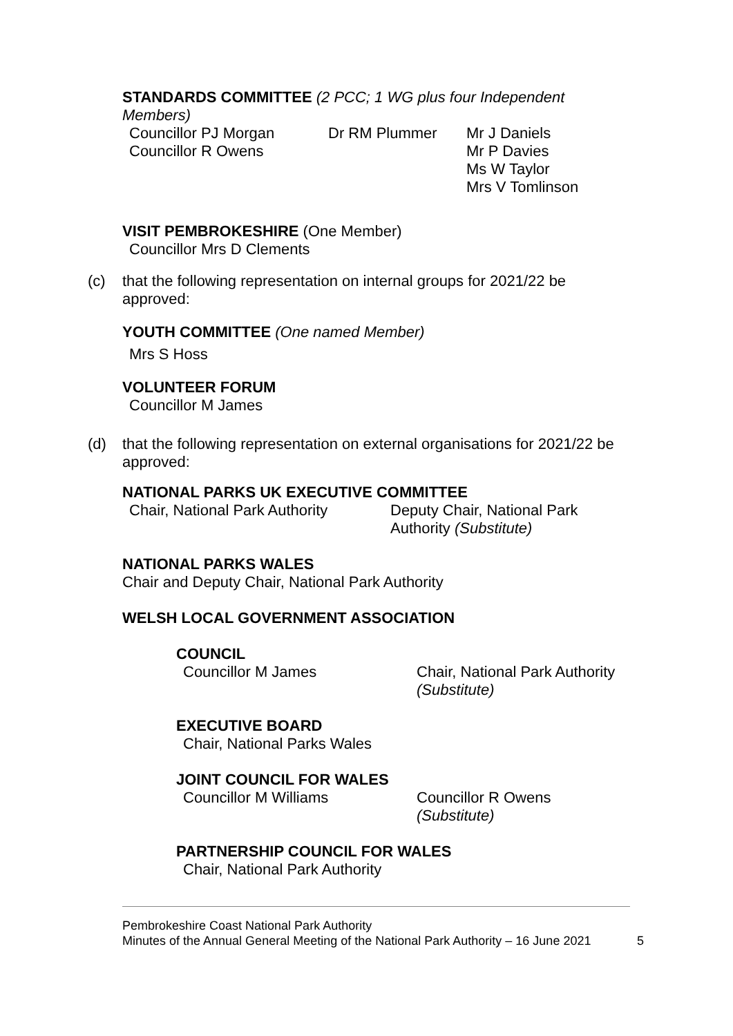STANDARDS COMMITTEE (2 PCC; 1 WG plus four Independent Members)
Councillor PJ Morgan
Councillor R Owens
Dr RM Plummer Mr J Daniels
Mr P Davies
Ms W Taylor
Mrs V Tomlinson
VISIT PEMBROKESHIRE (One Member)
Councillor Mrs D Clements
(c) that the following representation on internal groups for 2021/22 be approved:
YOUTH COMMITTEE (One named Member)
Mrs S Hoss
VOLUNTEER FORUM
Councillor M James
(d) that the following representation on external organisations for 2021/22 be approved:
NATIONAL PARKS UK EXECUTIVE COMMITTEE
Chair, National Park Authority
Deputy Chair, National Park
Authority (Substitute)
NATIONAL PARKS WALES
Chair and Deputy Chair, National Park Authority
WELSH LOCAL GOVERNMENT ASSOCIATION
COUNCIL
Councillor M James Chair, National Park Authority
(Substitute)
EXECUTIVE BOARD
Chair, National Parks Wales
JOINT COUNCIL FOR WALES
Councillor M Williams Councillor R Owens
(Substitute)
PARTNERSHIP COUNCIL FOR WALES
Chair, National Park Authority
Pembrokeshire Coast National Park Authority
Minutes of the Annual General Meeting of the National Park Authority – 16 June 2021
5